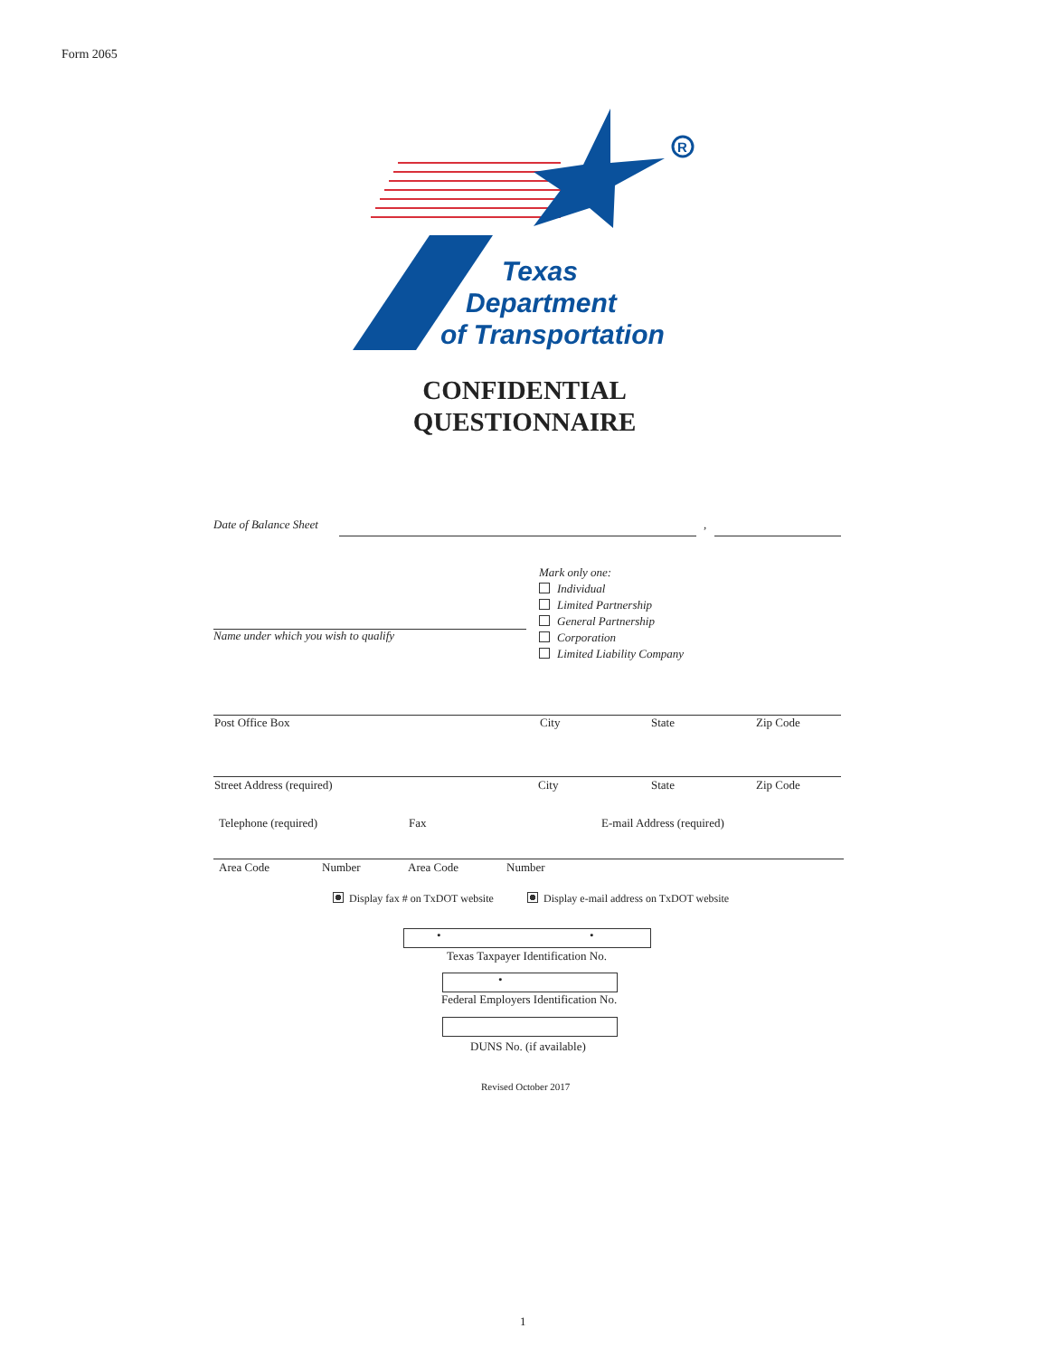Form 2065
R
Texas
Department
of Transportation
CONFIDENTIAL
QUESTIONNAIRE
Date of Balance Sheet ,
Mark only one:
Individual
Limited Partnership
General Partnership
Corporation
Limited Liability Company
Name under which you wish to qualify
Post Office Box City State Zip Code
Street Address (required) City State Zip Code
Telephone (required) Fax E-mail Address (required)
Area Code Number Area Code Number
Display fax # on TxDOT website
Display e-mail address on TxDOT website
• •
Texas Taxpayer Identification No.
•
Federal Employers Identification No.
DUNS No. (if available)
Revised October 2017
1